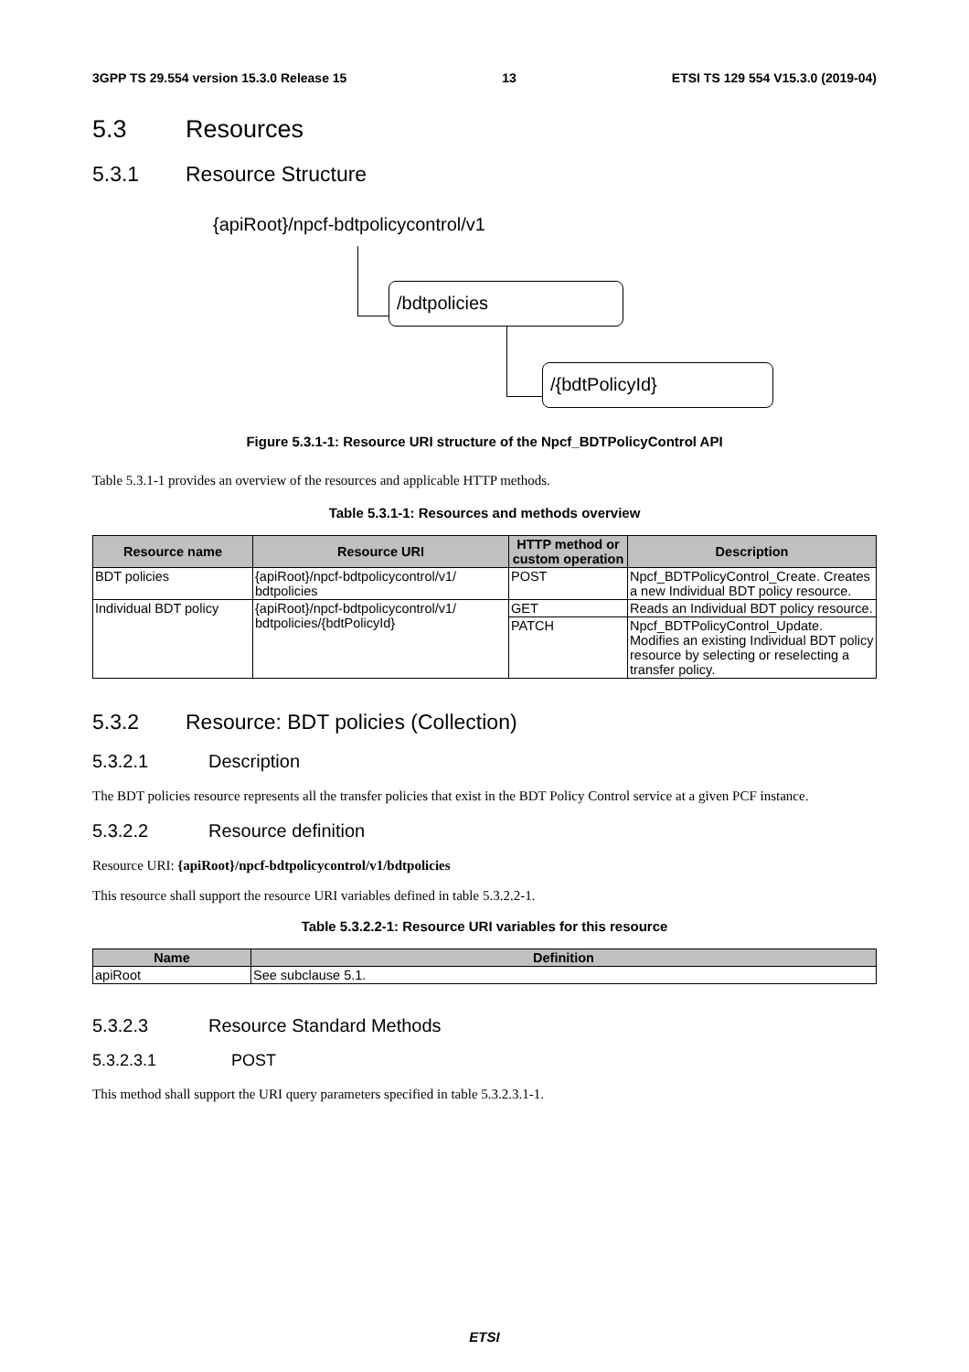3GPP TS 29.554 version 15.3.0 Release 15 13 ETSI TS 129 554 V15.3.0 (2019-04)
5.3 Resources
5.3.1 Resource Structure
{apiRoot}/npcf-bdtpolicycontrol/v1
/bdtpolicies
/{bdtPolicyId}
Figure 5.3.1-1: Resource URI structure of the Npcf_BDTPolicyControl API
Table 5.3.1-1 provides an overview of the resources and applicable HTTP methods.
Table 5.3.1-1: Resources and methods overview
| Resource name | Resource URI | HTTP method or custom operation | Description |
| --- | --- | --- | --- |
| BDT policies | {apiRoot}/npcf-bdtpolicycontrol/v1/ bdtpolicies | POST | Npcf_BDTPolicyControl_Create. Creates a new Individual BDT policy resource. |
| Individual BDT policy | {apiRoot}/npcf-bdtpolicycontrol/v1/ bdtpolicies/{bdtPolicyId} | GET | Reads an Individual BDT policy resource. |
| | | PATCH | Npcf_BDTPolicyControl_Update. Modifies an existing Individual BDT policy resource by selecting or reselecting a transfer policy. |
5.3.2 Resource: BDT policies (Collection)
5.3.2.1 Description
The BDT policies resource represents all the transfer policies that exist in the BDT Policy Control service at a given PCF instance.
5.3.2.2 Resource definition
Resource URI: {apiRoot}/npcf-bdtpolicycontrol/v1/bdtpolicies
This resource shall support the resource URI variables defined in table 5.3.2.2-1.
Table 5.3.2.2-1: Resource URI variables for this resource
| Name | Definition |
| --- | --- |
| apiRoot | See subclause 5.1. |
5.3.2.3 Resource Standard Methods
5.3.2.3.1 POST
This method shall support the URI query parameters specified in table 5.3.2.3.1-1.
ETSI